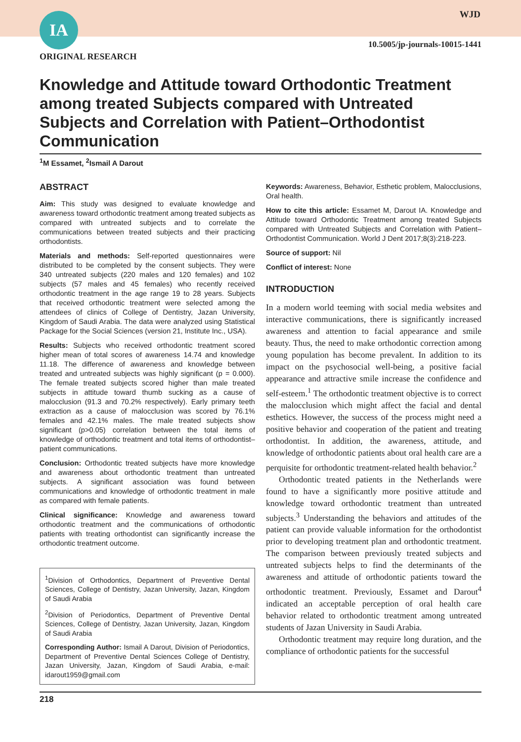IA WJD
10.5005/jp-journals-10015-1441
ORIGINAL RESEARCH
Knowledge and Attitude toward Orthodontic Treatment among treated Subjects compared with Untreated Subjects and Correlation with Patient–Orthodontist Communication
<sup>1</sup> M Essamet, <sup>2</sup>Ismail A Darout
ABSTRACT
Aim: This study was designed to evaluate knowledge and awareness toward orthodontic treatment among treated subjects as compared with untreated subjects and to correlate the communications between treated subjects and their practicing orthodontists.
Materials and methods: Self-reported questionnaires were distributed to be completed by the consent subjects. They were 340 untreated subjects (220 males and 120 females) and 102 subjects (57 males and 45 females) who recently received orthodontic treatment in the age range 19 to 28 years. Subjects that received orthodontic treatment were selected among the attendees of clinics of College of Dentistry, Jazan University, Kingdom of Saudi Arabia. The data were analyzed using Statistical Package for the Social Sciences (version 21, Institute Inc., USA).
Results: Subjects who received orthodontic treatment scored higher mean of total scores of awareness 14.74 and knowledge 11.18. The difference of awareness and knowledge between treated and untreated subjects was highly significant (p = 0.000). The female treated subjects scored higher than male treated subjects in attitude toward thumb sucking as a cause of malocclusion (91.3 and 70.2% respectively). Early primary teeth extraction as a cause of malocclusion was scored by 76.1% females and 42.1% males. The male treated subjects show significant (p>0.05) correlation between the total items of knowledge of orthodontic treatment and total items of orthodontist–patient communications.
Conclusion: Orthodontic treated subjects have more knowledge and awareness about orthodontic treatment than untreated subjects. A significant association was found between communications and knowledge of orthodontic treatment in male as compared with female patients.
Clinical significance: Knowledge and awareness toward orthodontic treatment and the communications of orthodontic patients with treating orthodontist can significantly increase the orthodontic treatment outcome.
<sup>1</sup> Division of Orthodontics, Department of Preventive Dental Sciences, College of Dentistry, Jazan University, Jazan, Kingdom of Saudi Arabia
<sup>2</sup> Division of Periodontics, Department of Preventive Dental Sciences, College of Dentistry, Jazan University, Jazan, Kingdom of Saudi Arabia
Corresponding Author: Ismail A Darout, Division of Periodontics, Department of Preventive Dental Sciences College of Dentistry, Jazan University, Jazan, Kingdom of Saudi Arabia, e-mail: idarout1959@gmail.com
Keywords: Awareness, Behavior, Esthetic problem, Malocclusions, Oral health.
How to cite this article: Essamet M, Darout IA. Knowledge and Attitude toward Orthodontic Treatment among treated Subjects compared with Untreated Subjects and Correlation with Patient–Orthodontist Communication. World J Dent 2017;8(3):218-223.
Source of support: Nil
Conflict of interest: None
INTRODUCTION
In a modern world teeming with social media websites and interactive communications, there is significantly increased awareness and attention to facial appearance and smile beauty. Thus, the need to make orthodontic correction among young population has become prevalent. In addition to its impact on the psychosocial well-being, a positive facial appearance and attractive smile increase the confidence and self-esteem.<sup>1</sup> The orthodontic treatment objective is to correct the malocclusion which might affect the facial and dental esthetics. However, the success of the process might need a positive behavior and cooperation of the patient and treating orthodontist. In addition, the awareness, attitude, and knowledge of orthodontic patients about oral health care are a perquisite for orthodontic treatment-related health behavior.<sup>2</sup>
Orthodontic treated patients in the Netherlands were found to have a significantly more positive attitude and knowledge toward orthodontic treatment than untreated subjects.<sup>3</sup> Understanding the behaviors and attitudes of the patient can provide valuable information for the orthodontist prior to developing treatment plan and orthodontic treatment. The comparison between previously treated subjects and untreated subjects helps to find the determinants of the awareness and attitude of orthodontic patients toward the orthodontic treatment. Previously, Essamet and Darout<sup>4</sup> indicated an acceptable perception of oral health care behavior related to orthodontic treatment among untreated students of Jazan University in Saudi Arabia.
Orthodontic treatment may require long duration, and the compliance of orthodontic patients for the successful
218